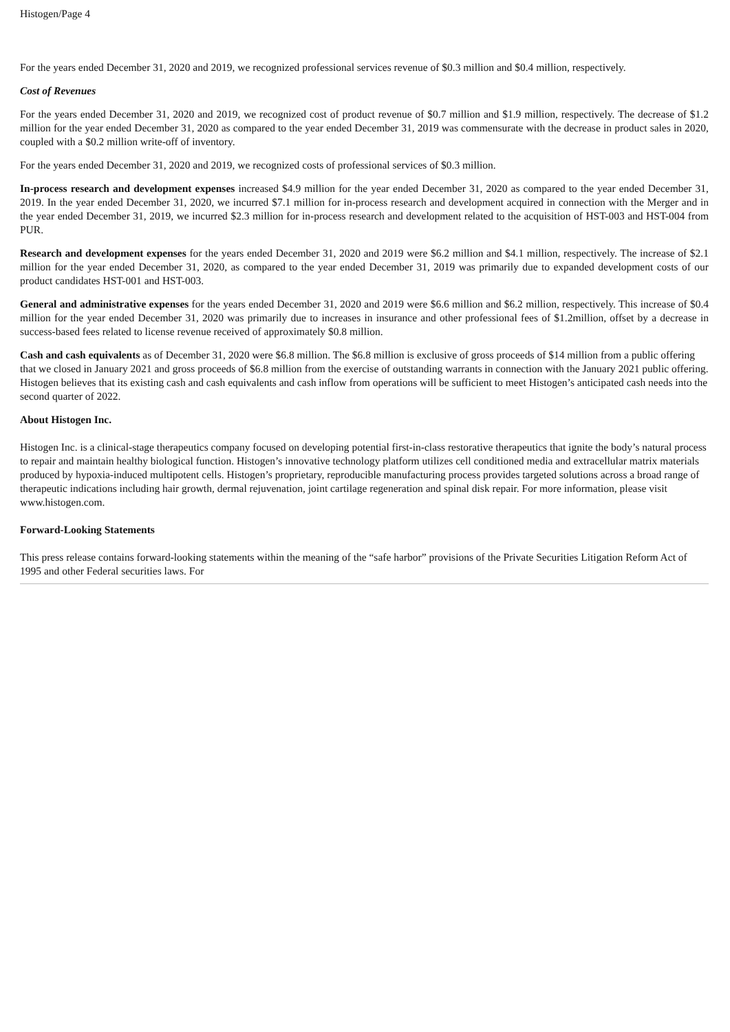Histogen/Page 4
For the years ended December 31, 2020 and 2019, we recognized professional services revenue of $0.3 million and $0.4 million, respectively.
Cost of Revenues
For the years ended December 31, 2020 and 2019, we recognized cost of product revenue of $0.7 million and $1.9 million, respectively. The decrease of $1.2 million for the year ended December 31, 2020 as compared to the year ended December 31, 2019 was commensurate with the decrease in product sales in 2020, coupled with a $0.2 million write-off of inventory.
For the years ended December 31, 2020 and 2019, we recognized costs of professional services of $0.3 million.
In-process research and development expenses increased $4.9 million for the year ended December 31, 2020 as compared to the year ended December 31, 2019. In the year ended December 31, 2020, we incurred $7.1 million for in-process research and development acquired in connection with the Merger and in the year ended December 31, 2019, we incurred $2.3 million for in-process research and development related to the acquisition of HST-003 and HST-004 from PUR.
Research and development expenses for the years ended December 31, 2020 and 2019 were $6.2 million and $4.1 million, respectively. The increase of $2.1 million for the year ended December 31, 2020, as compared to the year ended December 31, 2019 was primarily due to expanded development costs of our product candidates HST-001 and HST-003.
General and administrative expenses for the years ended December 31, 2020 and 2019 were $6.6 million and $6.2 million, respectively. This increase of $0.4 million for the year ended December 31, 2020 was primarily due to increases in insurance and other professional fees of $1.2million, offset by a decrease in success-based fees related to license revenue received of approximately $0.8 million.
Cash and cash equivalents as of December 31, 2020 were $6.8 million. The $6.8 million is exclusive of gross proceeds of $14 million from a public offering that we closed in January 2021 and gross proceeds of $6.8 million from the exercise of outstanding warrants in connection with the January 2021 public offering. Histogen believes that its existing cash and cash equivalents and cash inflow from operations will be sufficient to meet Histogen’s anticipated cash needs into the second quarter of 2022.
About Histogen Inc.
Histogen Inc. is a clinical-stage therapeutics company focused on developing potential first-in-class restorative therapeutics that ignite the body’s natural process to repair and maintain healthy biological function. Histogen’s innovative technology platform utilizes cell conditioned media and extracellular matrix materials produced by hypoxia-induced multipotent cells. Histogen’s proprietary, reproducible manufacturing process provides targeted solutions across a broad range of therapeutic indications including hair growth, dermal rejuvenation, joint cartilage regeneration and spinal disk repair. For more information, please visit www.histogen.com.
Forward-Looking Statements
This press release contains forward-looking statements within the meaning of the “safe harbor” provisions of the Private Securities Litigation Reform Act of 1995 and other Federal securities laws. For